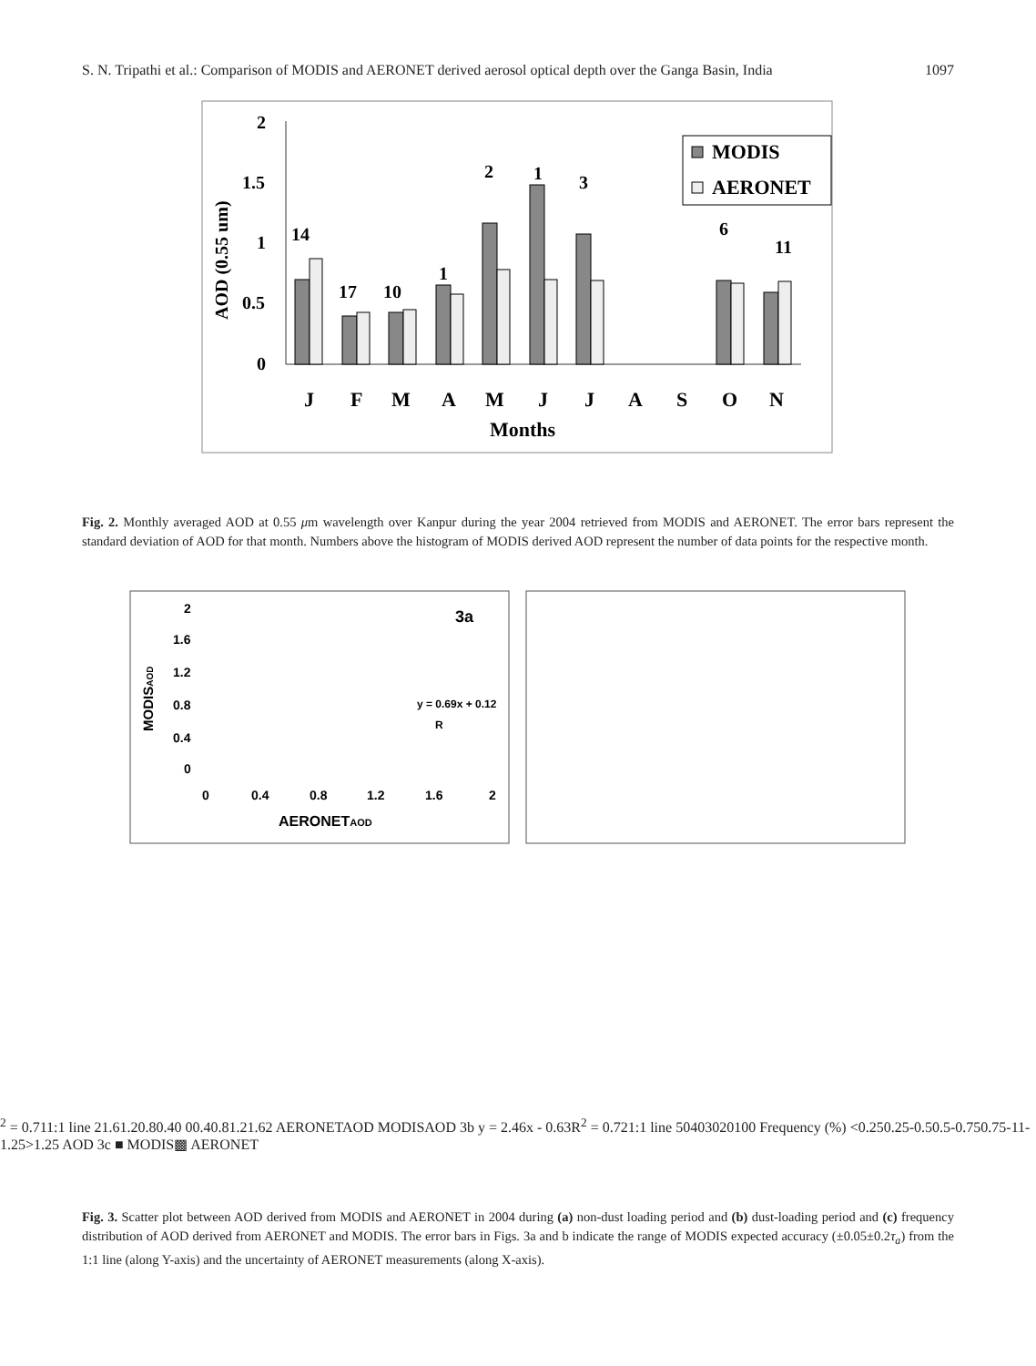S. N. Tripathi et al.: Comparison of MODIS and AERONET derived aerosol optical depth over the Ganga Basin, India 1097
2
1.5
1
0.5
0
AOD (0.55 um)
14
17
10
1
2
1
3
6
11
MODIS
AERONET
J
F
M
A
M
J
J
A
S
O
N
Months
Fig. 2. Monthly averaged AOD at 0.55 μm wavelength over Kanpur during the year 2004 retrieved from MODIS and AERONET. The error bars represent the standard deviation of AOD for that month. Numbers above the histogram of MODIS derived AOD represent the number of data points for the respective month.
2
1.6
1.2
0.8
0.4
0
0
0.4
0.8
1.2
1.6
2
AERONETAOD
MODISAOD
3a
y = 0.69x + 0.12
R2 = 0.71
1:1 line
2
1.6
1.2
0.8
0.4
0
0
0.4
0.8
1.2
1.6
2
AERONETAOD
MODISAOD
3b
y = 2.46x - 0.63
R2 = 0.72
1:1 line
50
40
30
20
10
0
Frequency (%)
<0.25
0.25-0.5
0.5-0.75
0.75-1
1-1.25
>1.25
AOD
3c
■ MODIS
▩ AERONET
Fig. 3. Scatter plot between AOD derived from MODIS and AERONET in 2004 during (a) non-dust loading period and (b) dust-loading period and (c) frequency distribution of AOD derived from AERONET and MODIS. The error bars in Figs. 3a and b indicate the range of MODIS expected accuracy (±0.05±0.2τ<sub>a</sub>) from the 1:1 line (along Y-axis) and the uncertainty of AERONET measurements (along X-axis).